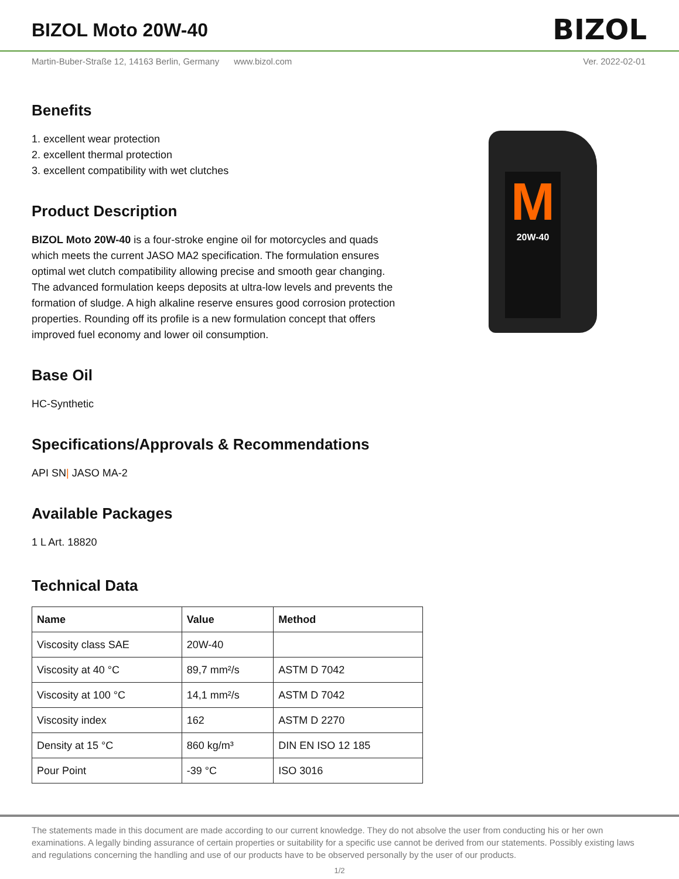BIZOL Moto 20W-40
BIZOL
Martin-Buber-Straße 12, 14163 Berlin, Germany www.bizol.com Ver. 2022-02-01
M
20W-40
Benefits
1. excellent wear protection
2. excellent thermal protection
3. excellent compatibility with wet clutches
Product Description
BIZOL Moto 20W-40 is a four-stroke engine oil for motorcycles and quads which meets the current JASO MA2 specification. The formulation ensures optimal wet clutch compatibility allowing precise and smooth gear changing. The advanced formulation keeps deposits at ultra-low levels and prevents the formation of sludge. A high alkaline reserve ensures good corrosion protection properties. Rounding off its profile is a new formulation concept that offers improved fuel economy and lower oil consumption.
Base Oil
HC-Synthetic
Specifications/Approvals & Recommendations
API SN| JASO MA-2
Available Packages
1 L Art. 18820
Technical Data
| Name | Value | Method |
| --- | --- | --- |
| Viscosity class SAE | 20W-40 | |
| Viscosity at 40 °C | 89,7 mm²/s | ASTM D 7042 |
| Viscosity at 100 °C | 14,1 mm²/s | ASTM D 7042 |
| Viscosity index | 162 | ASTM D 2270 |
| Density at 15 °C | 860 kg/m³ | DIN EN ISO 12 185 |
| Pour Point | -39 °C | ISO 3016 |
The statements made in this document are made according to our current knowledge. They do not absolve the user from conducting his or her own examinations. A legally binding assurance of certain properties or suitability for a specific use cannot be derived from our statements. Possibly existing laws and regulations concerning the handling and use of our products have to be observed personally by the user of our products.
1/2